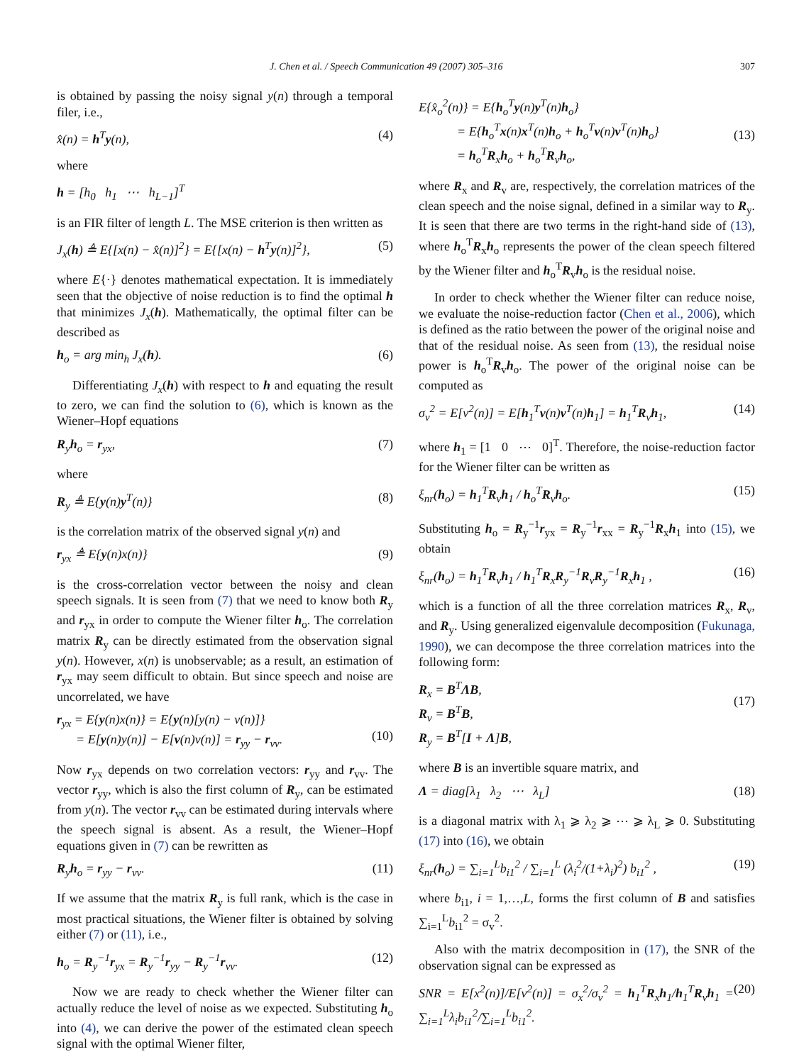J. Chen et al. / Speech Communication 49 (2007) 305–316 307
is obtained by passing the noisy signal y(n) through a temporal filer, i.e.,
x̂(n) = h<sup>T</sup>y(n), (4)
where
h = [h<sub>0</sub> h<sub>1</sub> ⋯ h<sub>L−1</sub>]<sup>T</sup>
is an FIR filter of length L. The MSE criterion is then written as
J<sub>x</sub>(h) ≜ E{[x(n) − x̂(n)]<sup>2</sup>} = E{[x(n) − h<sup>T</sup>y(n)]<sup>2</sup>}, (5)
where E{·} denotes mathematical expectation. It is immediately seen that the objective of noise reduction is to find the optimal h that minimizes J<sub>x</sub>(h). Mathematically, the optimal filter can be described as
h<sub>o</sub> = arg min<sub>h</sub> J<sub>x</sub>(h). (6)
Differentiating J<sub>x</sub>(h) with respect to h and equating the result to zero, we can find the solution to (6), which is known as the Wiener–Hopf equations
R<sub>y</sub>h<sub>o</sub> = r<sub>yx</sub>, (7)
where
R<sub>y</sub> ≜ E{y(n)y<sup>T</sup>(n)} (8)
is the correlation matrix of the observed signal y(n) and
r<sub>yx</sub> ≜ E{y(n)x(n)} (9)
is the cross-correlation vector between the noisy and clean speech signals. It is seen from (7) that we need to know both R<sub>y</sub> and r<sub>yx</sub> in order to compute the Wiener filter h<sub>o</sub>. The correlation matrix R<sub>y</sub> can be directly estimated from the observation signal y(n). However, x(n) is unobservable; as a result, an estimation of r<sub>yx</sub> may seem difficult to obtain. But since speech and noise are uncorrelated, we have
r<sub>yx</sub> = E{y(n)x(n)} = E{y(n)[y(n) − v(n)]}
= E[y(n)y(n)] − E[v(n)v(n)] = r<sub>yy</sub> − r<sub>vv</sub>.
(10)
Now r<sub>yx</sub> depends on two correlation vectors: r<sub>yy</sub> and r<sub>vv</sub>. The vector r<sub>yy</sub>, which is also the first column of R<sub>y</sub>, can be estimated from y(n). The vector r<sub>vv</sub> can be estimated during intervals where the speech signal is absent. As a result, the Wiener–Hopf equations given in (7) can be rewritten as
R<sub>y</sub>h<sub>o</sub> = r<sub>yy</sub> − r<sub>vv</sub>. (11)
If we assume that the matrix R<sub>y</sub> is full rank, which is the case in most practical situations, the Wiener filter is obtained by solving either (7) or (11), i.e.,
h<sub>o</sub> = R<sub>y</sub><sup>−1</sup>r<sub>yx</sub> = R<sub>y</sub><sup>−1</sup>r<sub>yy</sub> − R<sub>y</sub><sup>−1</sup>r<sub>vv</sub>. (12)
Now we are ready to check whether the Wiener filter can actually reduce the level of noise as we expected. Substituting h<sub>o</sub> into (4), we can derive the power of the estimated clean speech signal with the optimal Wiener filter,
E{x̂<sub>o</sub><sup>2</sup>(n)} = E{h<sub>o</sub><sup>T</sup>y(n)y<sup>T</sup>(n)h<sub>o</sub>}
= E{h<sub>o</sub><sup>T</sup>x(n)x<sup>T</sup>(n)h<sub>o</sub> + h<sub>o</sub><sup>T</sup>v(n)v<sup>T</sup>(n)h<sub>o</sub>}
= h<sub>o</sub><sup>T</sup>R<sub>x</sub>h<sub>o</sub> + h<sub>o</sub><sup>T</sup>R<sub>v</sub>h<sub>o</sub>,
(13)
where R<sub>x</sub> and R<sub>v</sub> are, respectively, the correlation matrices of the clean speech and the noise signal, defined in a similar way to R<sub>y</sub>. It is seen that there are two terms in the right-hand side of (13), where h<sub>o</sub><sup>T</sup>R<sub>x</sub>h<sub>o</sub> represents the power of the clean speech filtered by the Wiener filter and h<sub>o</sub><sup>T</sup>R<sub>v</sub>h<sub>o</sub> is the residual noise.
In order to check whether the Wiener filter can reduce noise, we evaluate the noise-reduction factor (Chen et al., 2006), which is defined as the ratio between the power of the original noise and that of the residual noise. As seen from (13), the residual noise power is h<sub>o</sub><sup>T</sup>R<sub>v</sub>h<sub>o</sub>. The power of the original noise can be computed as
σ<sub>v</sub><sup>2</sup> = E[v<sup>2</sup>(n)] = E[h<sub>1</sub><sup>T</sup>v(n)v<sup>T</sup>(n)h<sub>1</sub>] = h<sub>1</sub><sup>T</sup>R<sub>v</sub>h<sub>1</sub>, (14)
where h<sub>1</sub> = [1 0 ⋯ 0]<sup>T</sup>. Therefore, the noise-reduction factor for the Wiener filter can be written as
ξ<sub>nr</sub>(h<sub>o</sub>) = h<sub>1</sub><sup>T</sup>R<sub>v</sub>h<sub>1</sub> / h<sub>o</sub><sup>T</sup>R<sub>v</sub>h<sub>o</sub>. (15)
Substituting h<sub>o</sub> = R<sub>y</sub><sup>−1</sup>r<sub>yx</sub> = R<sub>y</sub><sup>−1</sup>r<sub>xx</sub> = R<sub>y</sub><sup>−1</sup>R<sub>x</sub>h<sub>1</sub> into (15), we obtain
ξ<sub>nr</sub>(h<sub>o</sub>) = h<sub>1</sub><sup>T</sup>R<sub>v</sub>h<sub>1</sub> / h<sub>1</sub><sup>T</sup>R<sub>x</sub>R<sub>y</sub><sup>−1</sup>R<sub>v</sub>R<sub>y</sub><sup>−1</sup>R<sub>x</sub>h<sub>1</sub> , (16)
which is a function of all the three correlation matrices R<sub>x</sub>, R<sub>v</sub>, and R<sub>y</sub>. Using generalized eigenvalule decomposition (Fukunaga, 1990), we can decompose the three correlation matrices into the following form:
R<sub>x</sub> = B<sup>T</sup>ΛB,
R<sub>v</sub> = B<sup>T</sup>B,
R<sub>y</sub> = B<sup>T</sup>[I + Λ]B,
(17)
where B is an invertible square matrix, and
Λ = diag[λ<sub>1</sub> λ<sub>2</sub> ⋯ λ<sub>L</sub>] (18)
is a diagonal matrix with λ<sub>1</sub> ⩾ λ<sub>2</sub> ⩾ ⋯ ⩾ λ<sub>L</sub> ⩾ 0. Substituting (17) into (16), we obtain
ξ<sub>nr</sub>(h<sub>o</sub>) = ∑<sub>i=1</sub><sup>L</sup>b<sub>i1</sub><sup>2</sup> / ∑<sub>i=1</sub><sup>L</sup> (λ<sub>i</sub><sup>2</sup>/(1+λ<sub>i</sub>)<sup>2</sup>) b<sub>i1</sub><sup>2</sup> , (19)
where b<sub>i1</sub>, i = 1,…,L, forms the first column of B and satisfies ∑<sub>i=1</sub><sup>L</sup>b<sub>i1</sub><sup>2</sup> = σ<sub>v</sub><sup>2</sup>.
Also with the matrix decomposition in (17), the SNR of the observation signal can be expressed as
SNR = E[x<sup>2</sup>(n)]/E[v<sup>2</sup>(n)] = σ<sub>x</sub><sup>2</sup>/σ<sub>v</sub><sup>2</sup> = h<sub>1</sub><sup>T</sup>R<sub>x</sub>h<sub>1</sub>/h<sub>1</sub><sup>T</sup>R<sub>v</sub>h<sub>1</sub> = ∑<sub>i=1</sub><sup>L</sup>λ<sub>i</sub>b<sub>i1</sub><sup>2</sup>/∑<sub>i=1</sub><sup>L</sup>b<sub>i1</sub><sup>2</sup>. (20)